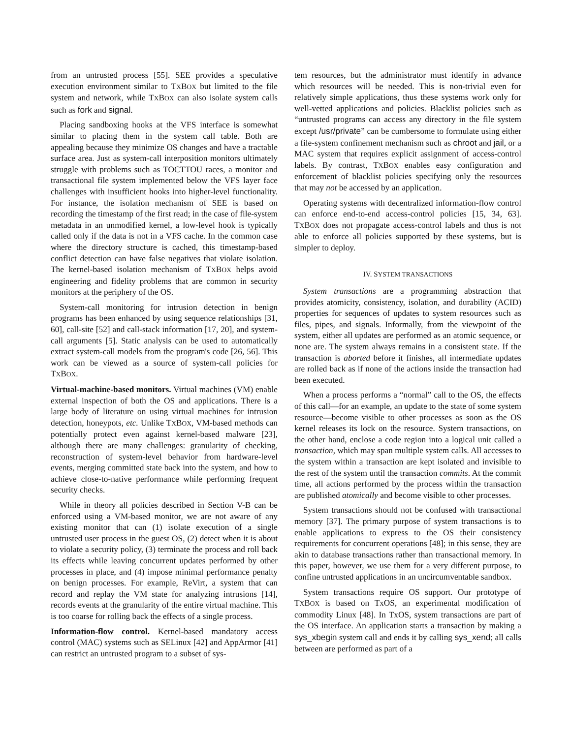from an untrusted process [55]. SEE provides a speculative execution environment similar to TXBOX but limited to the file system and network, while TXBOX can also isolate system calls such as fork and signal.
Placing sandboxing hooks at the VFS interface is somewhat similar to placing them in the system call table. Both are appealing because they minimize OS changes and have a tractable surface area. Just as system-call interposition monitors ultimately struggle with problems such as TOCTTOU races, a monitor and transactional file system implemented below the VFS layer face challenges with insufficient hooks into higher-level functionality. For instance, the isolation mechanism of SEE is based on recording the timestamp of the first read; in the case of file-system metadata in an unmodified kernel, a low-level hook is typically called only if the data is not in a VFS cache. In the common case where the directory structure is cached, this timestamp-based conflict detection can have false negatives that violate isolation. The kernel-based isolation mechanism of TXBOX helps avoid engineering and fidelity problems that are common in security monitors at the periphery of the OS.
System-call monitoring for intrusion detection in benign programs has been enhanced by using sequence relationships [31, 60], call-site [52] and call-stack information [17, 20], and system-call arguments [5]. Static analysis can be used to automatically extract system-call models from the program's code [26, 56]. This work can be viewed as a source of system-call policies for TXBOX.
Virtual-machine-based monitors. Virtual machines (VM) enable external inspection of both the OS and applications. There is a large body of literature on using virtual machines for intrusion detection, honeypots, etc. Unlike TXBOX, VM-based methods can potentially protect even against kernel-based malware [23], although there are many challenges: granularity of checking, reconstruction of system-level behavior from hardware-level events, merging committed state back into the system, and how to achieve close-to-native performance while performing frequent security checks.
While in theory all policies described in Section V-B can be enforced using a VM-based monitor, we are not aware of any existing monitor that can (1) isolate execution of a single untrusted user process in the guest OS, (2) detect when it is about to violate a security policy, (3) terminate the process and roll back its effects while leaving concurrent updates performed by other processes in place, and (4) impose minimal performance penalty on benign processes. For example, ReVirt, a system that can record and replay the VM state for analyzing intrusions [14], records events at the granularity of the entire virtual machine. This is too coarse for rolling back the effects of a single process.
Information-flow control. Kernel-based mandatory access control (MAC) systems such as SELinux [42] and AppArmor [41] can restrict an untrusted program to a subset of sys-
tem resources, but the administrator must identify in advance which resources will be needed. This is non-trivial even for relatively simple applications, thus these systems work only for well-vetted applications and policies. Blacklist policies such as “untrusted programs can access any directory in the file system except /usr/private” can be cumbersome to formulate using either a file-system confinement mechanism such as chroot and jail, or a MAC system that requires explicit assignment of access-control labels. By contrast, TXBOX enables easy configuration and enforcement of blacklist policies specifying only the resources that may not be accessed by an application.
Operating systems with decentralized information-flow control can enforce end-to-end access-control policies [15, 34, 63]. TXBOX does not propagate access-control labels and thus is not able to enforce all policies supported by these systems, but is simpler to deploy.
IV. SYSTEM TRANSACTIONS
System transactions are a programming abstraction that provides atomicity, consistency, isolation, and durability (ACID) properties for sequences of updates to system resources such as files, pipes, and signals. Informally, from the viewpoint of the system, either all updates are performed as an atomic sequence, or none are. The system always remains in a consistent state. If the transaction is aborted before it finishes, all intermediate updates are rolled back as if none of the actions inside the transaction had been executed.
When a process performs a “normal” call to the OS, the effects of this call—for an example, an update to the state of some system resource—become visible to other processes as soon as the OS kernel releases its lock on the resource. System transactions, on the other hand, enclose a code region into a logical unit called a transaction, which may span multiple system calls. All accesses to the system within a transaction are kept isolated and invisible to the rest of the system until the transaction commits. At the commit time, all actions performed by the process within the transaction are published atomically and become visible to other processes.
System transactions should not be confused with transactional memory [37]. The primary purpose of system transactions is to enable applications to express to the OS their consistency requirements for concurrent operations [48]; in this sense, they are akin to database transactions rather than transactional memory. In this paper, however, we use them for a very different purpose, to confine untrusted applications in an uncircumventable sandbox.
System transactions require OS support. Our prototype of TXBOX is based on TxOS, an experimental modification of commodity Linux [48]. In TxOS, system transactions are part of the OS interface. An application starts a transaction by making a sys_xbegin system call and ends it by calling sys_xend; all calls between are performed as part of a